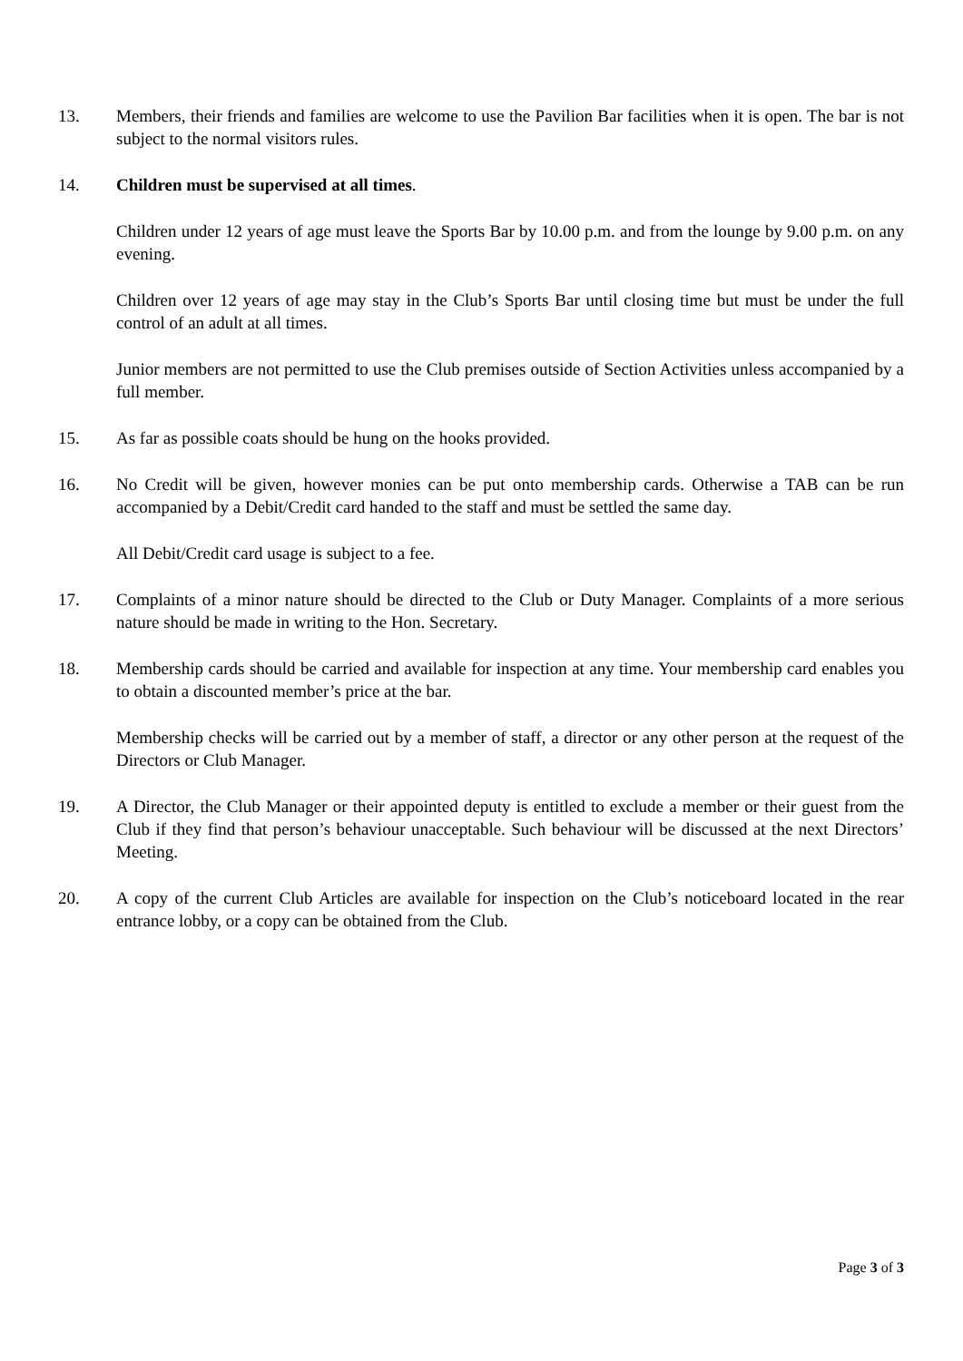13. Members, their friends and families are welcome to use the Pavilion Bar facilities when it is open. The bar is not subject to the normal visitors rules.
14. Children must be supervised at all times.
Children under 12 years of age must leave the Sports Bar by 10.00 p.m. and from the lounge by 9.00 p.m. on any evening.
Children over 12 years of age may stay in the Club’s Sports Bar until closing time but must be under the full control of an adult at all times.
Junior members are not permitted to use the Club premises outside of Section Activities unless accompanied by a full member.
15. As far as possible coats should be hung on the hooks provided.
16. No Credit will be given, however monies can be put onto membership cards. Otherwise a TAB can be run accompanied by a Debit/Credit card handed to the staff and must be settled the same day.
All Debit/Credit card usage is subject to a fee.
17. Complaints of a minor nature should be directed to the Club or Duty Manager. Complaints of a more serious nature should be made in writing to the Hon. Secretary.
18. Membership cards should be carried and available for inspection at any time. Your membership card enables you to obtain a discounted member’s price at the bar.
Membership checks will be carried out by a member of staff, a director or any other person at the request of the Directors or Club Manager.
19. A Director, the Club Manager or their appointed deputy is entitled to exclude a member or their guest from the Club if they find that person’s behaviour unacceptable. Such behaviour will be discussed at the next Directors’ Meeting.
20. A copy of the current Club Articles are available for inspection on the Club’s noticeboard located in the rear entrance lobby, or a copy can be obtained from the Club.
Page 3 of 3